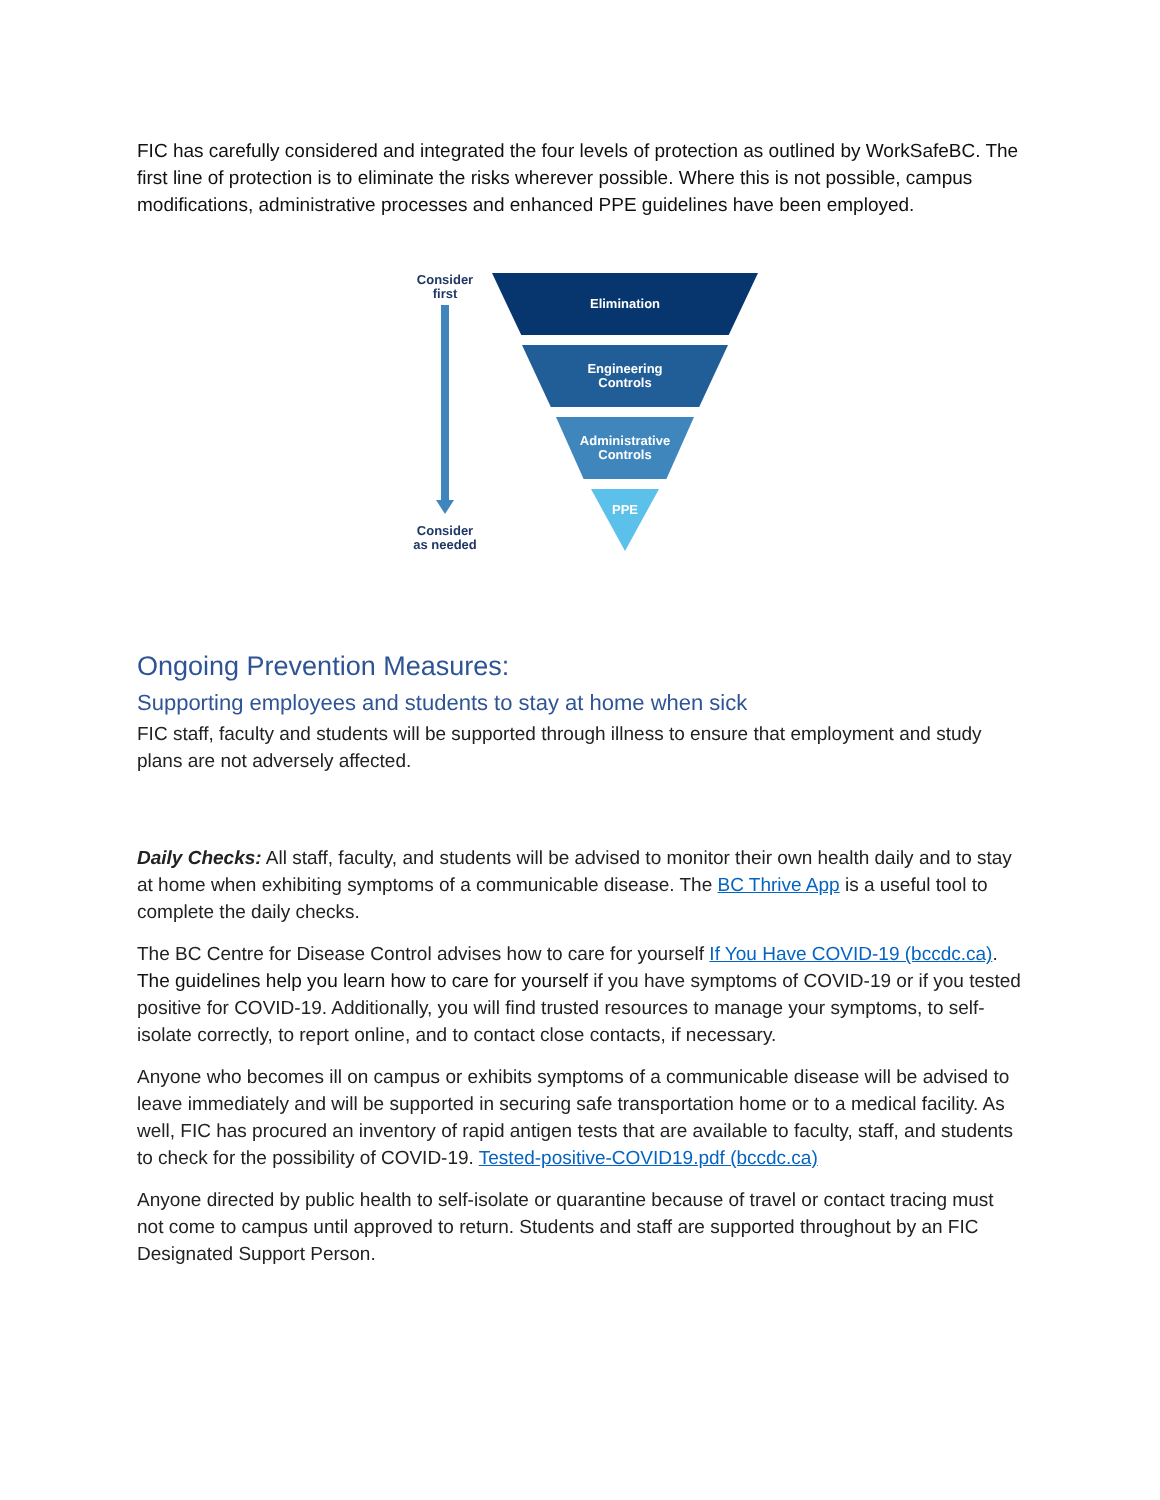FIC has carefully considered and integrated the four levels of protection as outlined by WorkSafeBC. The first line of protection is to eliminate the risks wherever possible. Where this is not possible, campus modifications, administrative processes and enhanced PPE guidelines have been employed.
Consider
first
Consider
as needed
Elimination
Engineering
Controls
Administrative
Controls
PPE
Ongoing Prevention Measures:
Supporting employees and students to stay at home when sick
FIC staff, faculty and students will be supported through illness to ensure that employment and study plans are not adversely affected.
Daily Checks: All staff, faculty, and students will be advised to monitor their own health daily and to stay at home when exhibiting symptoms of a communicable disease. The BC Thrive App is a useful tool to complete the daily checks.
The BC Centre for Disease Control advises how to care for yourself If You Have COVID-19 (bccdc.ca). The guidelines help you learn how to care for yourself if you have symptoms of COVID-19 or if you tested positive for COVID-19. Additionally, you will find trusted resources to manage your symptoms, to self-isolate correctly, to report online, and to contact close contacts, if necessary.
Anyone who becomes ill on campus or exhibits symptoms of a communicable disease will be advised to leave immediately and will be supported in securing safe transportation home or to a medical facility. As well, FIC has procured an inventory of rapid antigen tests that are available to faculty, staff, and students to check for the possibility of COVID-19. Tested-positive-COVID19.pdf (bccdc.ca)
Anyone directed by public health to self-isolate or quarantine because of travel or contact tracing must not come to campus until approved to return. Students and staff are supported throughout by an FIC Designated Support Person.